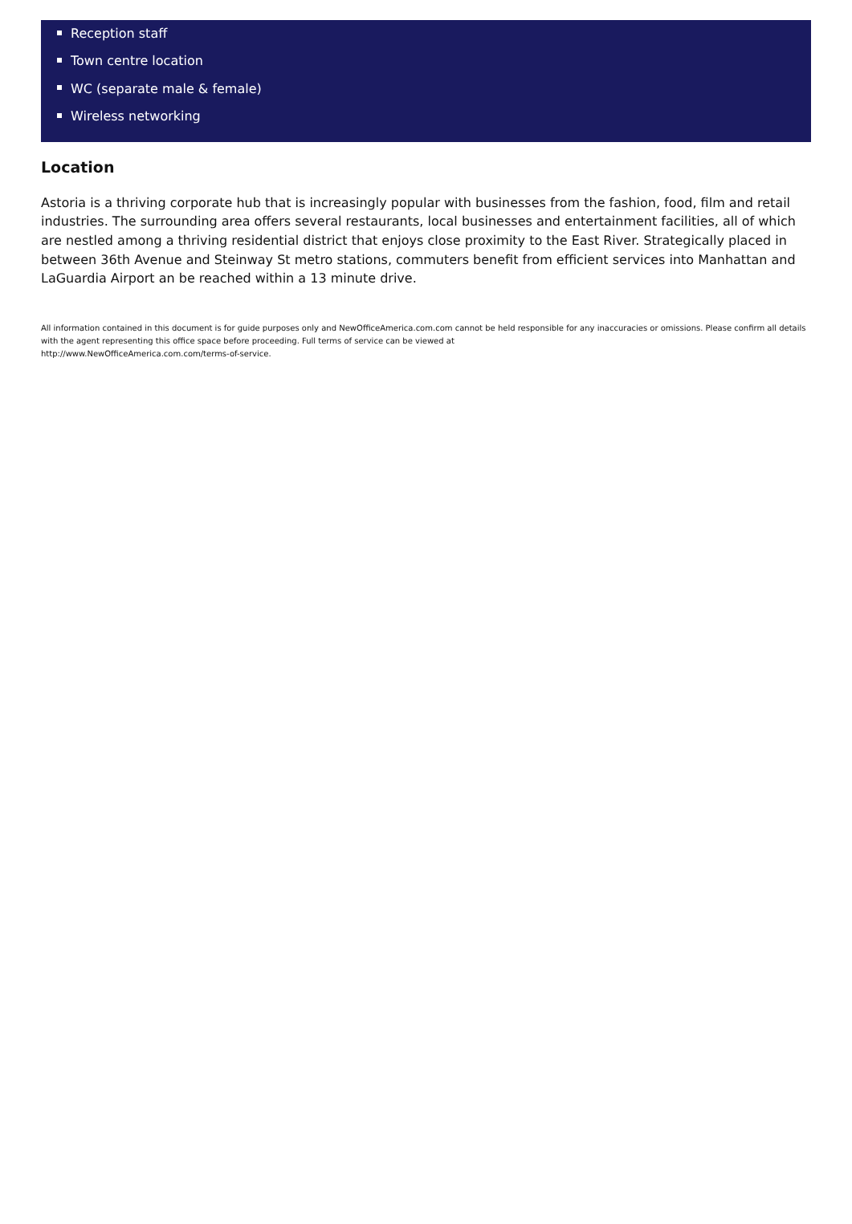Reception staff
Town centre location
WC (separate male & female)
Wireless networking
Location
Astoria is a thriving corporate hub that is increasingly popular with businesses from the fashion, food, film and retail industries. The surrounding area offers several restaurants, local businesses and entertainment facilities, all of which are nestled among a thriving residential district that enjoys close proximity to the East River. Strategically placed in between 36th Avenue and Steinway St metro stations, commuters benefit from efficient services into Manhattan and LaGuardia Airport an be reached within a 13 minute drive.
All information contained in this document is for guide purposes only and NewOfficeAmerica.com.com cannot be held responsible for any inaccuracies or omissions. Please confirm all details with the agent representing this office space before proceeding. Full terms of service can be viewed at
http://www.NewOfficeAmerica.com.com/terms-of-service.